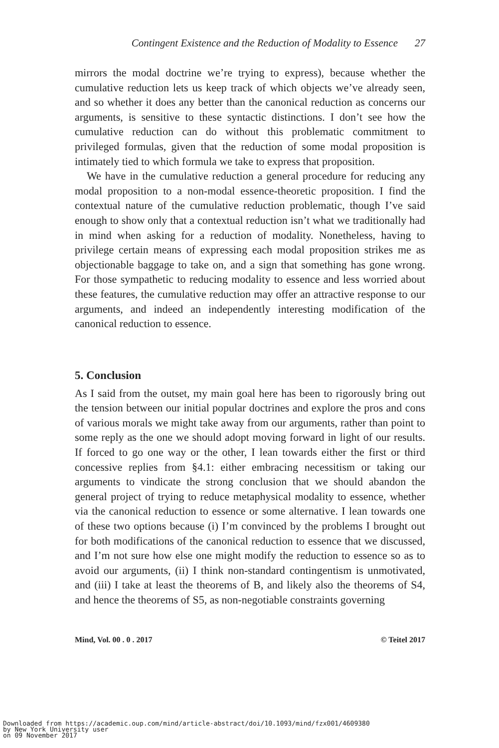Contingent Existence and the Reduction of Modality to Essence 27
mirrors the modal doctrine we’re trying to express), because whether the cumulative reduction lets us keep track of which objects we’ve already seen, and so whether it does any better than the canonical reduction as concerns our arguments, is sensitive to these syntactic distinctions. I don’t see how the cumulative reduction can do without this problematic commitment to privileged formulas, given that the reduction of some modal proposition is intimately tied to which formula we take to express that proposition.
We have in the cumulative reduction a general procedure for reducing any modal proposition to a non-modal essence-theoretic proposition. I find the contextual nature of the cumulative reduction problematic, though I’ve said enough to show only that a contextual reduction isn’t what we traditionally had in mind when asking for a reduction of modality. Nonetheless, having to privilege certain means of expressing each modal proposition strikes me as objectionable baggage to take on, and a sign that something has gone wrong. For those sympathetic to reducing modality to essence and less worried about these features, the cumulative reduction may offer an attractive response to our arguments, and indeed an independently interesting modification of the canonical reduction to essence.
5. Conclusion
As I said from the outset, my main goal here has been to rigorously bring out the tension between our initial popular doctrines and explore the pros and cons of various morals we might take away from our arguments, rather than point to some reply as the one we should adopt moving forward in light of our results. If forced to go one way or the other, I lean towards either the first or third concessive replies from §4.1: either embracing necessitism or taking our arguments to vindicate the strong conclusion that we should abandon the general project of trying to reduce metaphysical modality to essence, whether via the canonical reduction to essence or some alternative. I lean towards one of these two options because (i) I’m convinced by the problems I brought out for both modifications of the canonical reduction to essence that we discussed, and I’m not sure how else one might modify the reduction to essence so as to avoid our arguments, (ii) I think non-standard contingentism is unmotivated, and (iii) I take at least the theorems of B, and likely also the theorems of S4, and hence the theorems of S5, as non-negotiable constraints governing
Mind, Vol. 00 . 0 . 2017 © Teitel 2017
Downloaded from https://academic.oup.com/mind/article-abstract/doi/10.1093/mind/fzx001/4609380
by New York University user
on 09 November 2017